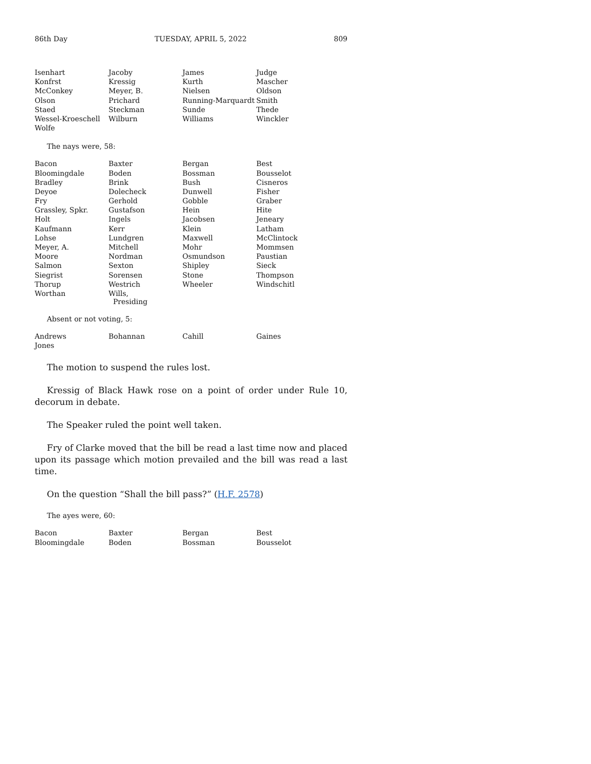86th Day TUESDAY, APRIL 5, 2022 809
| Isenhart | Jacoby | James | Judge |
| Konfrst | Kressig | Kurth | Mascher |
| McConkey | Meyer, B. | Nielsen | Oldson |
| Olson | Prichard | Running-Marquardt | Smith |
| Staed | Steckman | Sunde | Thede |
| Wessel-Kroeschell | Wilburn | Williams | Winckler |
| Wolfe | | | |
The nays were, 58:
| Bacon | Baxter | Bergan | Best |
| Bloomingdale | Boden | Bossman | Bousselot |
| Bradley | Brink | Bush | Cisneros |
| Deyoe | Dolecheck | Dunwell | Fisher |
| Fry | Gerhold | Gobble | Graber |
| Grassley, Spkr. | Gustafson | Hein | Hite |
| Holt | Ingels | Jacobsen | Jeneary |
| Kaufmann | Kerr | Klein | Latham |
| Lohse | Lundgren | Maxwell | McClintock |
| Meyer, A. | Mitchell | Mohr | Mommsen |
| Moore | Nordman | Osmundson | Paustian |
| Salmon | Sexton | Shipley | Sieck |
| Siegrist | Sorensen | Stone | Thompson |
| Thorup | Westrich | Wheeler | Windschitl |
| Worthan | Wills, Presiding | | |
Absent or not voting, 5:
| Andrews | Bohannan | Cahill | Gaines |
| Jones | | | |
The motion to suspend the rules lost.
Kressig of Black Hawk rose on a point of order under Rule 10, decorum in debate.
The Speaker ruled the point well taken.
Fry of Clarke moved that the bill be read a last time now and placed upon its passage which motion prevailed and the bill was read a last time.
On the question “Shall the bill pass?” (H.F. 2578)
The ayes were, 60:
| Bacon | Baxter | Bergan | Best |
| Bloomingdale | Boden | Bossman | Bousselot |